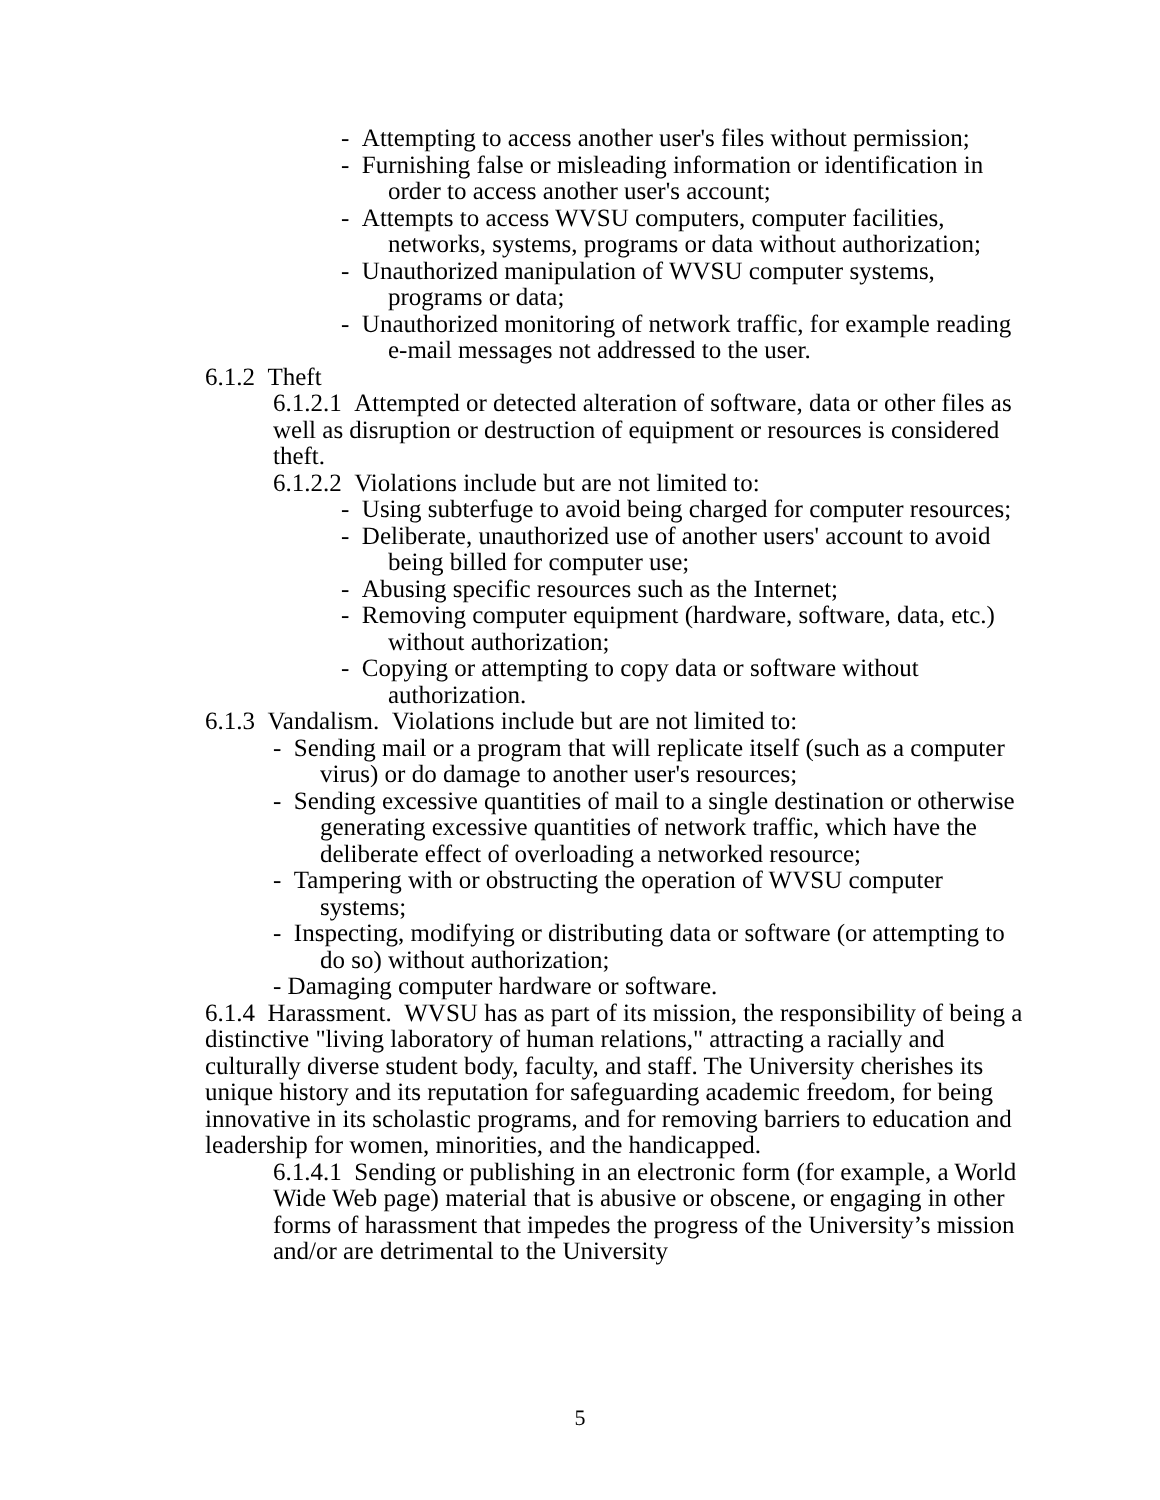- Attempting to access another user's files without permission;
- Furnishing false or misleading information or identification in order to access another user's account;
- Attempts to access WVSU computers, computer facilities, networks, systems, programs or data without authorization;
- Unauthorized manipulation of WVSU computer systems, programs or data;
- Unauthorized monitoring of network traffic, for example reading e-mail messages not addressed to the user.
6.1.2 Theft
6.1.2.1 Attempted or detected alteration of software, data or other files as well as disruption or destruction of equipment or resources is considered theft.
6.1.2.2 Violations include but are not limited to:
- Using subterfuge to avoid being charged for computer resources;
- Deliberate, unauthorized use of another users' account to avoid being billed for computer use;
- Abusing specific resources such as the Internet;
- Removing computer equipment (hardware, software, data, etc.) without authorization;
- Copying or attempting to copy data or software without authorization.
6.1.3 Vandalism. Violations include but are not limited to:
- Sending mail or a program that will replicate itself (such as a computer virus) or do damage to another user's resources;
- Sending excessive quantities of mail to a single destination or otherwise generating excessive quantities of network traffic, which have the deliberate effect of overloading a networked resource;
- Tampering with or obstructing the operation of WVSU computer systems;
- Inspecting, modifying or distributing data or software (or attempting to do so) without authorization;
- Damaging computer hardware or software.
6.1.4 Harassment. WVSU has as part of its mission, the responsibility of being a distinctive "living laboratory of human relations," attracting a racially and culturally diverse student body, faculty, and staff. The University cherishes its unique history and its reputation for safeguarding academic freedom, for being innovative in its scholastic programs, and for removing barriers to education and leadership for women, minorities, and the handicapped.
6.1.4.1 Sending or publishing in an electronic form (for example, a World Wide Web page) material that is abusive or obscene, or engaging in other forms of harassment that impedes the progress of the University’s mission and/or are detrimental to the University
5